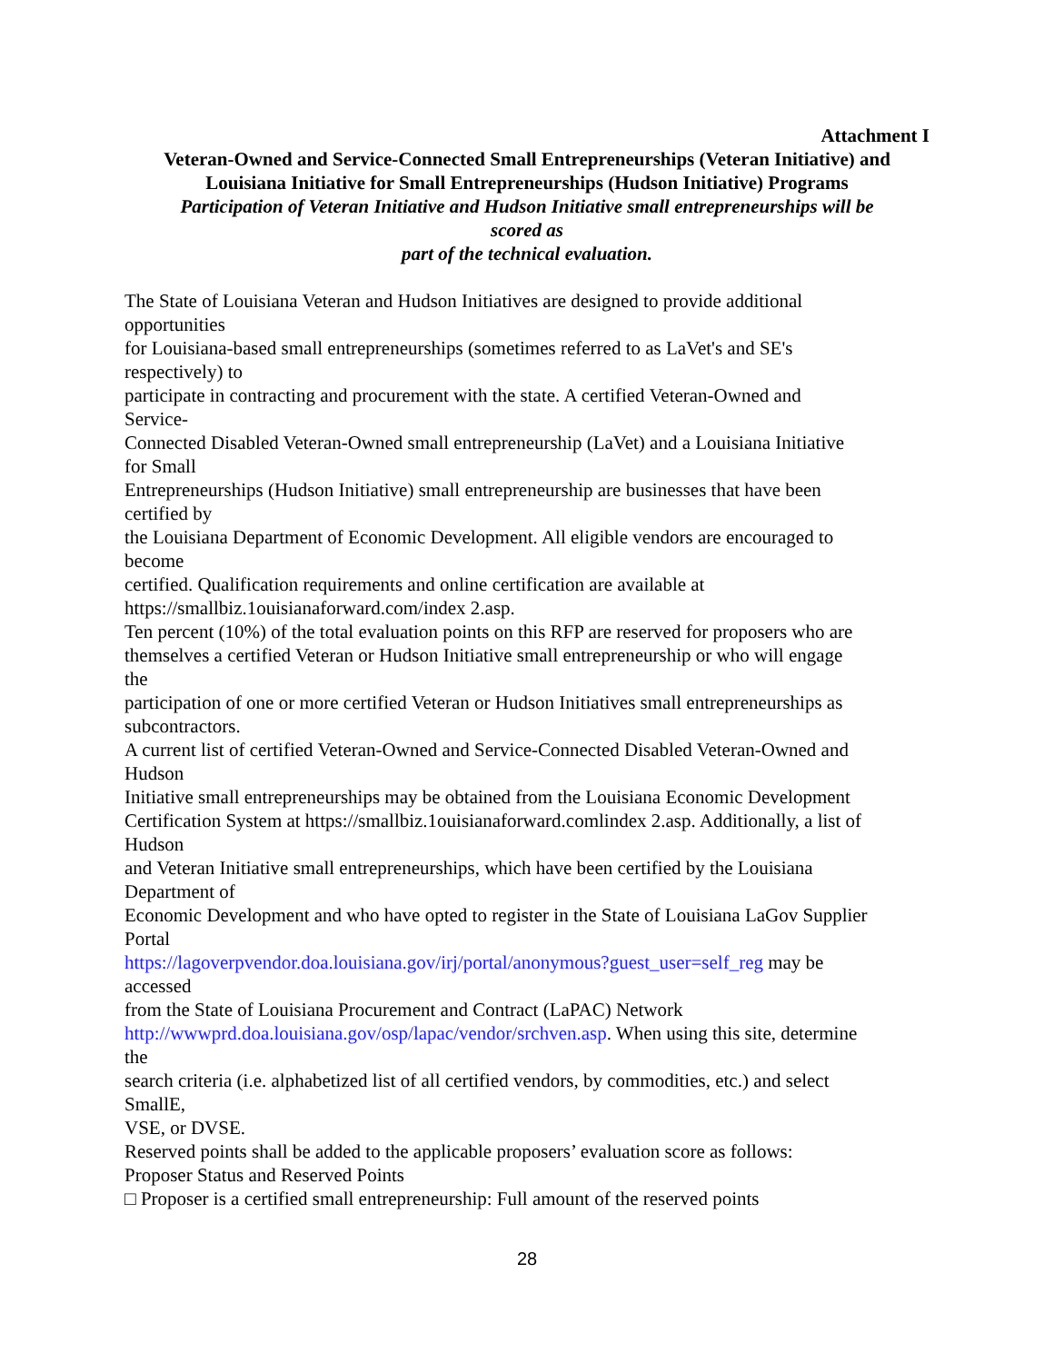Attachment I
Veteran-Owned and Service-Connected Small Entrepreneurships (Veteran Initiative) and
Louisiana Initiative for Small Entrepreneurships (Hudson Initiative) Programs
Participation of Veteran Initiative and Hudson Initiative small entrepreneurships will be
scored as
part of the technical evaluation.
The State of Louisiana Veteran and Hudson Initiatives are designed to provide additional
opportunities
for Louisiana-based small entrepreneurships (sometimes referred to as LaVet's and SE's
respectively) to
participate in contracting and procurement with the state. A certified Veteran-Owned and
Service-
Connected Disabled Veteran-Owned small entrepreneurship (LaVet) and a Louisiana Initiative
for Small
Entrepreneurships (Hudson Initiative) small entrepreneurship are businesses that have been
certified by
the Louisiana Department of Economic Development. All eligible vendors are encouraged to
become
certified. Qualification requirements and online certification are available at
https://smallbiz.1ouisianaforward.com/index 2.asp.
Ten percent (10%) of the total evaluation points on this RFP are reserved for proposers who are
themselves a certified Veteran or Hudson Initiative small entrepreneurship or who will engage
the
participation of one or more certified Veteran or Hudson Initiatives small entrepreneurships as
subcontractors.
A current list of certified Veteran-Owned and Service-Connected Disabled Veteran-Owned and
Hudson
Initiative small entrepreneurships may be obtained from the Louisiana Economic Development
Certification System at https://smallbiz.1ouisianaforward.comlindex 2.asp. Additionally, a list of
Hudson
and Veteran Initiative small entrepreneurships, which have been certified by the Louisiana
Department of
Economic Development and who have opted to register in the State of Louisiana LaGov Supplier
Portal
https://lagoverpvendor.doa.louisiana.gov/irj/portal/anonymous?guest_user=self_reg may be
accessed
from the State of Louisiana Procurement and Contract (LaPAC) Network
http://wwwprd.doa.louisiana.gov/osp/lapac/vendor/srchven.asp. When using this site, determine
the
search criteria (i.e. alphabetized list of all certified vendors, by commodities, etc.) and select
SmallE,
VSE, or DVSE.
Reserved points shall be added to the applicable proposers’ evaluation score as follows:
Proposer Status and Reserved Points
□ Proposer is a certified small entrepreneurship: Full amount of the reserved points
28